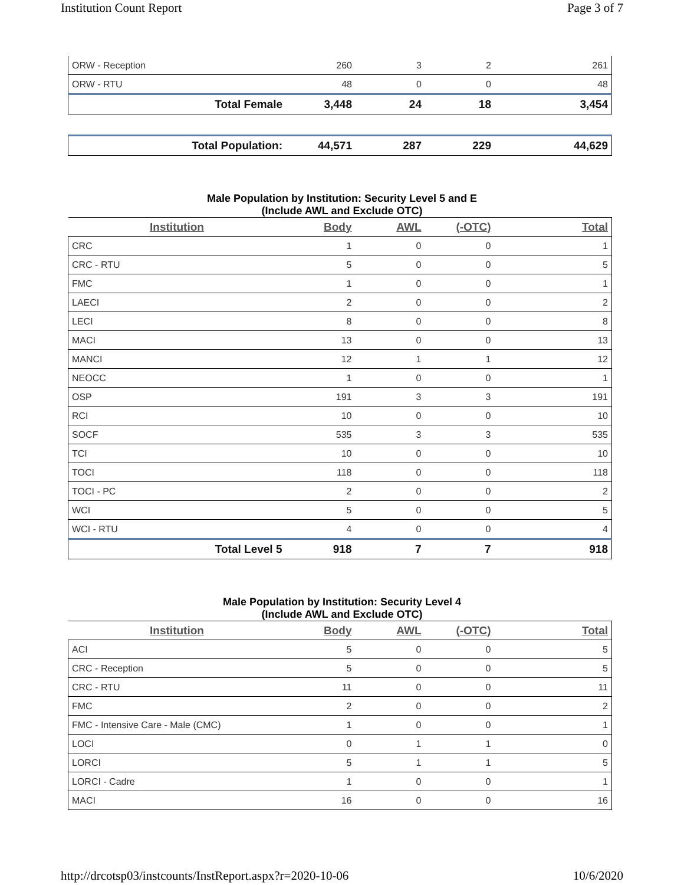Institution Count Report Page 3 of 7
| ORW - Reception | 260 | 3 | 2 | 261 |
| ORW - RTU | 48 | 0 | 0 | 48 |
| Total Female | 3,448 | 24 | 18 | 3,454 |
| Total Population: | 44,571 | 287 | 229 | 44,629 |
Male Population by Institution: Security Level 5 and E
(Include AWL and Exclude OTC)
| Institution | Body | AWL | (-OTC) | Total |
| --- | --- | --- | --- | --- |
| CRC | 1 | 0 | 0 | 1 |
| CRC - RTU | 5 | 0 | 0 | 5 |
| FMC | 1 | 0 | 0 | 1 |
| LAECI | 2 | 0 | 0 | 2 |
| LECI | 8 | 0 | 0 | 8 |
| MACI | 13 | 0 | 0 | 13 |
| MANCI | 12 | 1 | 1 | 12 |
| NEOCC | 1 | 0 | 0 | 1 |
| OSP | 191 | 3 | 3 | 191 |
| RCI | 10 | 0 | 0 | 10 |
| SOCF | 535 | 3 | 3 | 535 |
| TCI | 10 | 0 | 0 | 10 |
| TOCI | 118 | 0 | 0 | 118 |
| TOCI - PC | 2 | 0 | 0 | 2 |
| WCI | 5 | 0 | 0 | 5 |
| WCI - RTU | 4 | 0 | 0 | 4 |
| Total Level 5 | 918 | 7 | 7 | 918 |
Male Population by Institution: Security Level 4
(Include AWL and Exclude OTC)
| Institution | Body | AWL | (-OTC) | Total |
| --- | --- | --- | --- | --- |
| ACI | 5 | 0 | 0 | 5 |
| CRC - Reception | 5 | 0 | 0 | 5 |
| CRC - RTU | 11 | 0 | 0 | 11 |
| FMC | 2 | 0 | 0 | 2 |
| FMC - Intensive Care - Male (CMC) | 1 | 0 | 0 | 1 |
| LOCI | 0 | 1 | 1 | 0 |
| LORCI | 5 | 1 | 1 | 5 |
| LORCI - Cadre | 1 | 0 | 0 | 1 |
| MACI | 16 | 0 | 0 | 16 |
http://drcotsp03/instcounts/InstReport.aspx?r=2020-10-06 10/6/2020